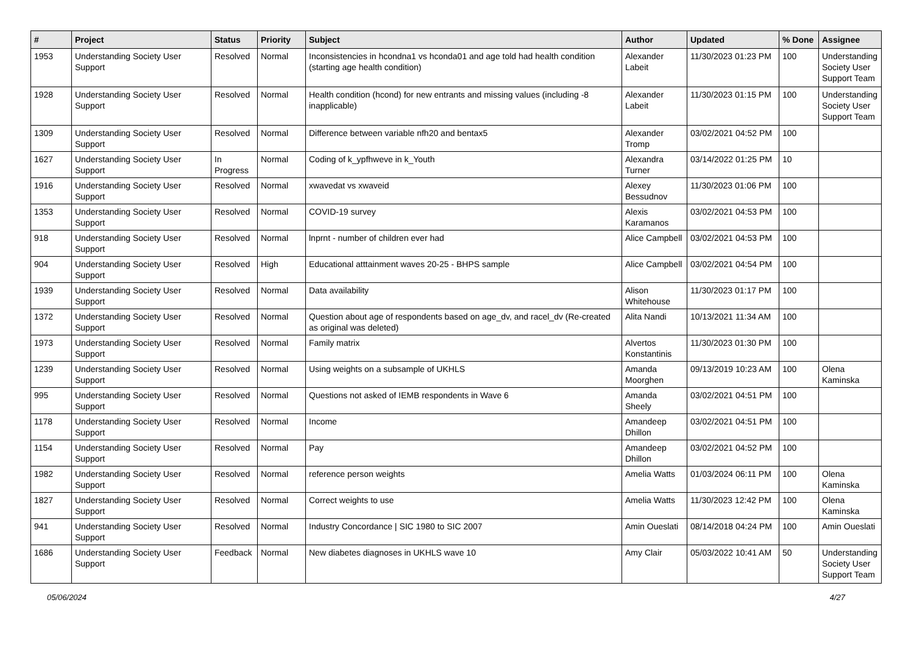| # | Project | Status | Priority | Subject | Author | Updated | % Done | Assignee |
| --- | --- | --- | --- | --- | --- | --- | --- | --- |
| 1953 | Understanding Society User Support | Resolved | Normal | Inconsistencies in hcondna1 vs hconda01 and age told had health condition (starting age health condition) | Alexander Labeit | 11/30/2023 01:23 PM | 100 | Understanding Society User Support Team |
| 1928 | Understanding Society User Support | Resolved | Normal | Health condition (hcond) for new entrants and missing values (including -8 inapplicable) | Alexander Labeit | 11/30/2023 01:15 PM | 100 | Understanding Society User Support Team |
| 1309 | Understanding Society User Support | Resolved | Normal | Difference between variable nfh20 and bentax5 | Alexander Tromp | 03/02/2021 04:52 PM | 100 | |
| 1627 | Understanding Society User Support | In Progress | Normal | Coding of k_ypfhweve in k_Youth | Alexandra Turner | 03/14/2022 01:25 PM | 10 | |
| 1916 | Understanding Society User Support | Resolved | Normal | xwavedat vs xwaveid | Alexey Bessudnov | 11/30/2023 01:06 PM | 100 | |
| 1353 | Understanding Society User Support | Resolved | Normal | COVID-19 survey | Alexis Karamanos | 03/02/2021 04:53 PM | 100 | |
| 918 | Understanding Society User Support | Resolved | Normal | lnprnt - number of children ever had | Alice Campbell | 03/02/2021 04:53 PM | 100 | |
| 904 | Understanding Society User Support | Resolved | High | Educational atttainment waves 20-25 - BHPS sample | Alice Campbell | 03/02/2021 04:54 PM | 100 | |
| 1939 | Understanding Society User Support | Resolved | Normal | Data availability | Alison Whitehouse | 11/30/2023 01:17 PM | 100 | |
| 1372 | Understanding Society User Support | Resolved | Normal | Question about age of respondents based on age_dv, and racel_dv (Re-created as original was deleted) | Alita Nandi | 10/13/2021 11:34 AM | 100 | |
| 1973 | Understanding Society User Support | Resolved | Normal | Family matrix | Alvertos Konstantinis | 11/30/2023 01:30 PM | 100 | |
| 1239 | Understanding Society User Support | Resolved | Normal | Using weights on a subsample of UKHLS | Amanda Moorghen | 09/13/2019 10:23 AM | 100 | Olena Kaminska |
| 995 | Understanding Society User Support | Resolved | Normal | Questions not asked of IEMB respondents in Wave 6 | Amanda Sheely | 03/02/2021 04:51 PM | 100 | |
| 1178 | Understanding Society User Support | Resolved | Normal | Income | Amandeep Dhillon | 03/02/2021 04:51 PM | 100 | |
| 1154 | Understanding Society User Support | Resolved | Normal | Pay | Amandeep Dhillon | 03/02/2021 04:52 PM | 100 | |
| 1982 | Understanding Society User Support | Resolved | Normal | reference person weights | Amelia Watts | 01/03/2024 06:11 PM | 100 | Olena Kaminska |
| 1827 | Understanding Society User Support | Resolved | Normal | Correct weights to use | Amelia Watts | 11/30/2023 12:42 PM | 100 | Olena Kaminska |
| 941 | Understanding Society User Support | Resolved | Normal | Industry Concordance / SIC 1980 to SIC 2007 | Amin Oueslati | 08/14/2018 04:24 PM | 100 | Amin Oueslati |
| 1686 | Understanding Society User Support | Feedback | Normal | New diabetes diagnoses in UKHLS wave 10 | Amy Clair | 05/03/2022 10:41 AM | 50 | Understanding Society User Support Team |
05/06/2024 4/27